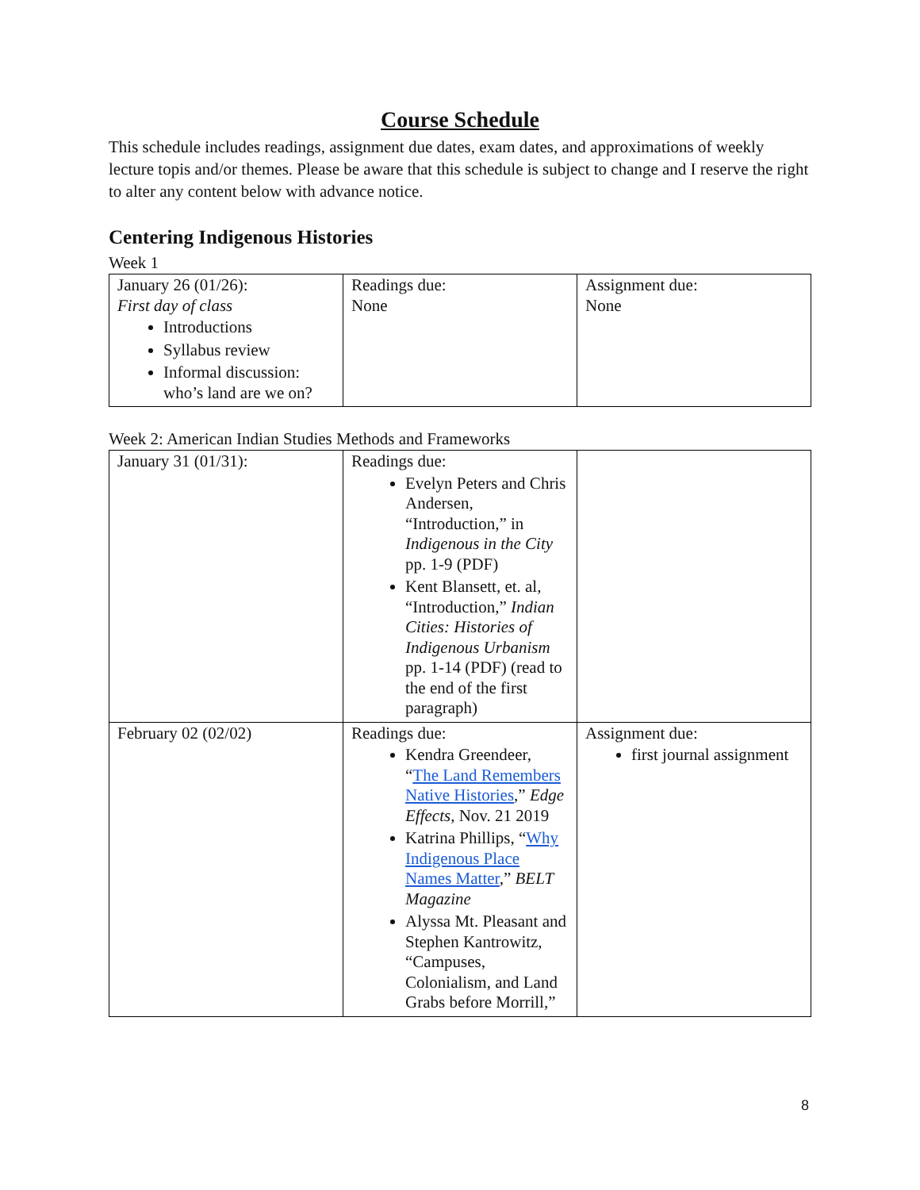Course Schedule
This schedule includes readings, assignment due dates, exam dates, and approximations of weekly lecture topis and/or themes. Please be aware that this schedule is subject to change and I reserve the right to alter any content below with advance notice.
Centering Indigenous Histories
Week 1
| January 26 (01/26): First day of class Introductions Syllabus review Informal discussion: who’s land are we on? | Readings due: None | Assignment due: None |
Week 2: American Indian Studies Methods and Frameworks
| January 31 (01/31): | Readings due: Evelyn Peters and Chris Andersen, “Introduction,” in Indigenous in the City pp. 1-9 (PDF) Kent Blansett, et. al, “Introduction,” Indian Cities: Histories of Indigenous Urbanism pp. 1-14 (PDF) (read to the end of the first paragraph) | |
| February 02 (02/02) | Readings due: Kendra Greendeer, “ The Land Remembers Native Histories ,” Edge Effects, Nov. 21 2019 Katrina Phillips, “ Why Indigenous Place Names Matter ,” BELT Magazine Alyssa Mt. Pleasant and Stephen Kantrowitz, “Campuses, Colonialism, and Land Grabs before Morrill,” | Assignment due: first journal assignment |
8